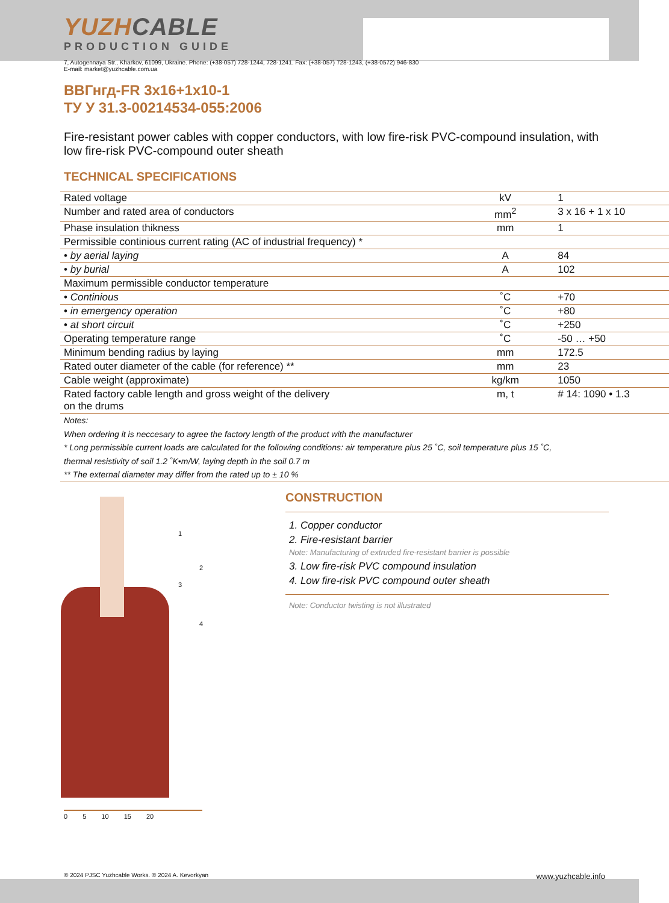YUZHCABLE
PRODUCTION GUIDE
7, Autogennaya Str., Kharkov, 61099, Ukraine. Phone: (+38-057) 728-1244, 728-1241. Fax: (+38-057) 728-1243, (+38-0572) 946-830
E-mail: market@yuzhcable.com.ua
ВВГнгд-FR 3x16+1x10-1
ТУ У 31.3-00214534-055:2006
Fire-resistant power cables with copper conductors, with low fire-risk PVC-compound insulation, with low fire-risk PVC-compound outer sheath
TECHNICAL SPECIFICATIONS
| Rated voltage | kV | 1 |
| Number and rated area of conductors | mm<sup>2</sup> | 3 x 16 + 1 x 10 |
| Phase insulation thikness | mm | 1 |
| Permissible continious current rating (AC of industrial frequency) * | | |
| • by aerial laying | A | 84 |
| • by burial | A | 102 |
| Maximum permissible conductor temperature | | |
| • Continious | ˚C | +70 |
| • in emergency operation | ˚C | +80 |
| • at short circuit | ˚C | +250 |
| Operating temperature range | ˚C | -50 … +50 |
| Minimum bending radius by laying | mm | 172.5 |
| Rated outer diameter of the cable (for reference) ** | mm | 23 |
| Cable weight (approximate) | kg/km | 1050 |
| Rated factory cable length and gross weight of the delivery on the drums | m, t | # 14: 1090 • 1.3 |
Notes:
When ordering it is neccesary to agree the factory length of the product with the manufacturer
* Long permissible current loads are calculated for the following conditions: air temperature plus 25 ˚C, soil temperature plus 15 ˚C,
thermal resistivity of soil 1.2 ˚K•m/W, laying depth in the soil 0.7 m
** The external diameter may differ from the rated up to ± 10 %
1
2
3
4
0 5 10 15 20
CONSTRUCTION
1. Copper conductor
2. Fire-resistant barrier
Note: Manufacturing of extruded fire-resistant barrier is possible
3. Low fire-risk PVC compound insulation
4. Low fire-risk PVC compound outer sheath
Note: Conductor twisting is not illustrated
© 2024 PJSC Yuzhcable Works. © 2024 A. Kevorkyan www.yuzhcable.info